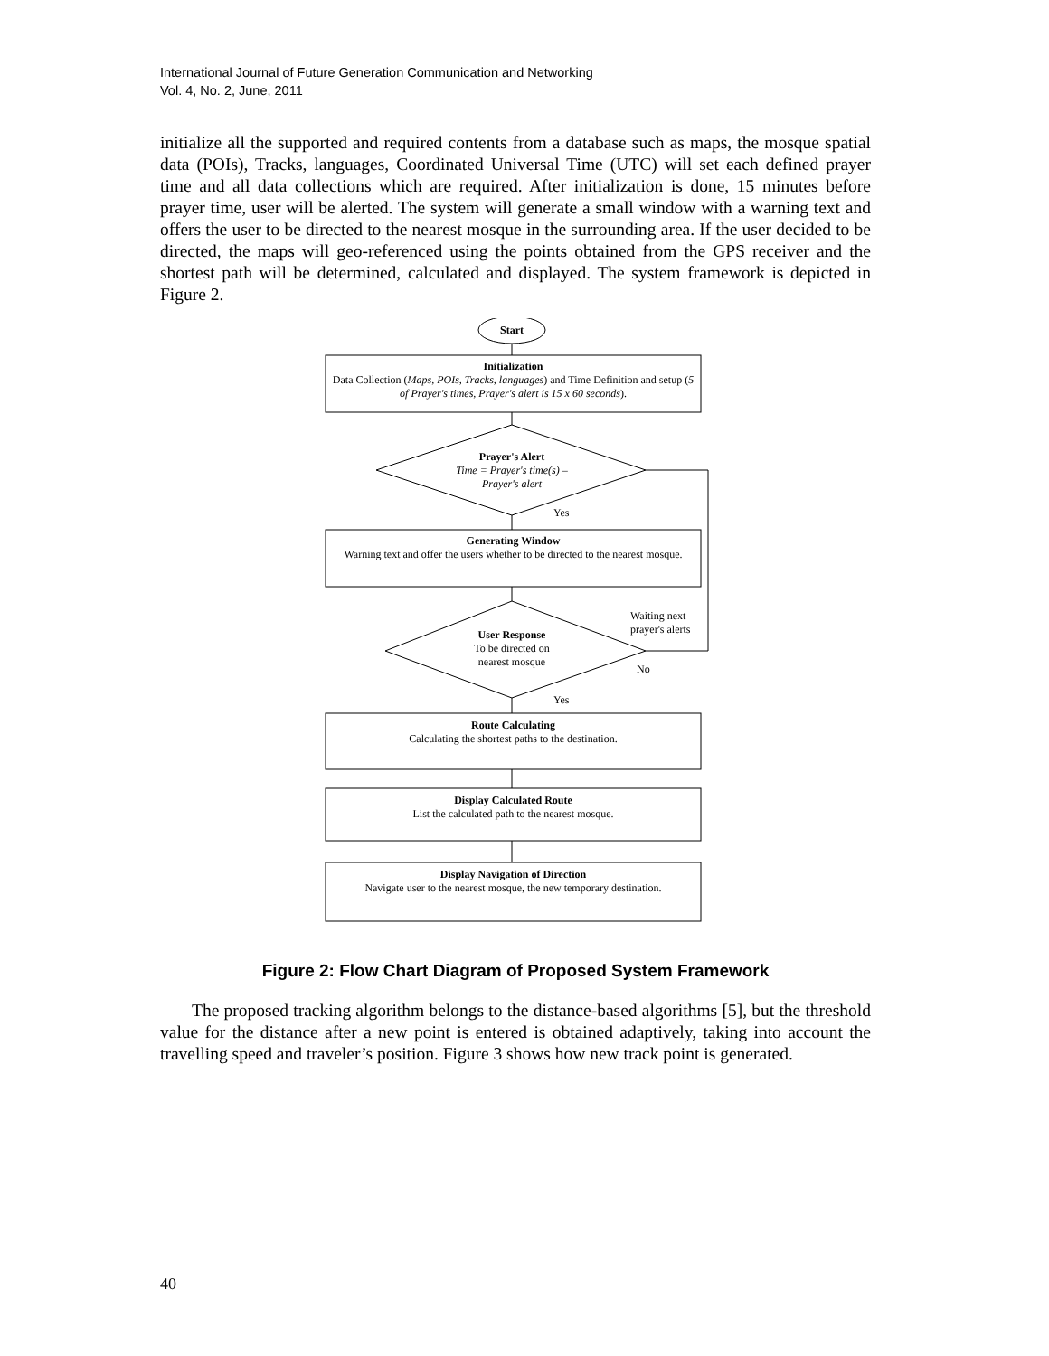International Journal of Future Generation Communication and Networking
Vol. 4, No. 2, June, 2011
initialize all the supported and required contents from a database such as maps, the mosque spatial data (POIs), Tracks, languages, Coordinated Universal Time (UTC) will set each defined prayer time and all data collections which are required. After initialization is done, 15 minutes before prayer time, user will be alerted. The system will generate a small window with a warning text and offers the user to be directed to the nearest mosque in the surrounding area. If the user decided to be directed, the maps will geo-referenced using the points obtained from the GPS receiver and the shortest path will be determined, calculated and displayed. The system framework is depicted in Figure 2.
Start
Initialization
Data Collection (Maps, POIs, Tracks, languages) and Time Definition and setup (5 of Prayer's times, Prayer's alert is 15 x 60 seconds).
Prayer's Alert
Time = Prayer's time(s) –
Prayer's alert
Yes
Generating Window
Warning text and offer the users whether to be directed to the nearest mosque.
Waiting next
prayer's alerts
User Response
To be directed on
nearest mosque
No
Yes
Route Calculating
Calculating the shortest paths to the destination.
Display Calculated Route
List the calculated path to the nearest mosque.
Display Navigation of Direction
Navigate user to the nearest mosque, the new temporary destination.
Figure 2: Flow Chart Diagram of Proposed System Framework
The proposed tracking algorithm belongs to the distance-based algorithms [5], but the threshold value for the distance after a new point is entered is obtained adaptively, taking into account the travelling speed and traveler’s position. Figure 3 shows how new track point is generated.
40